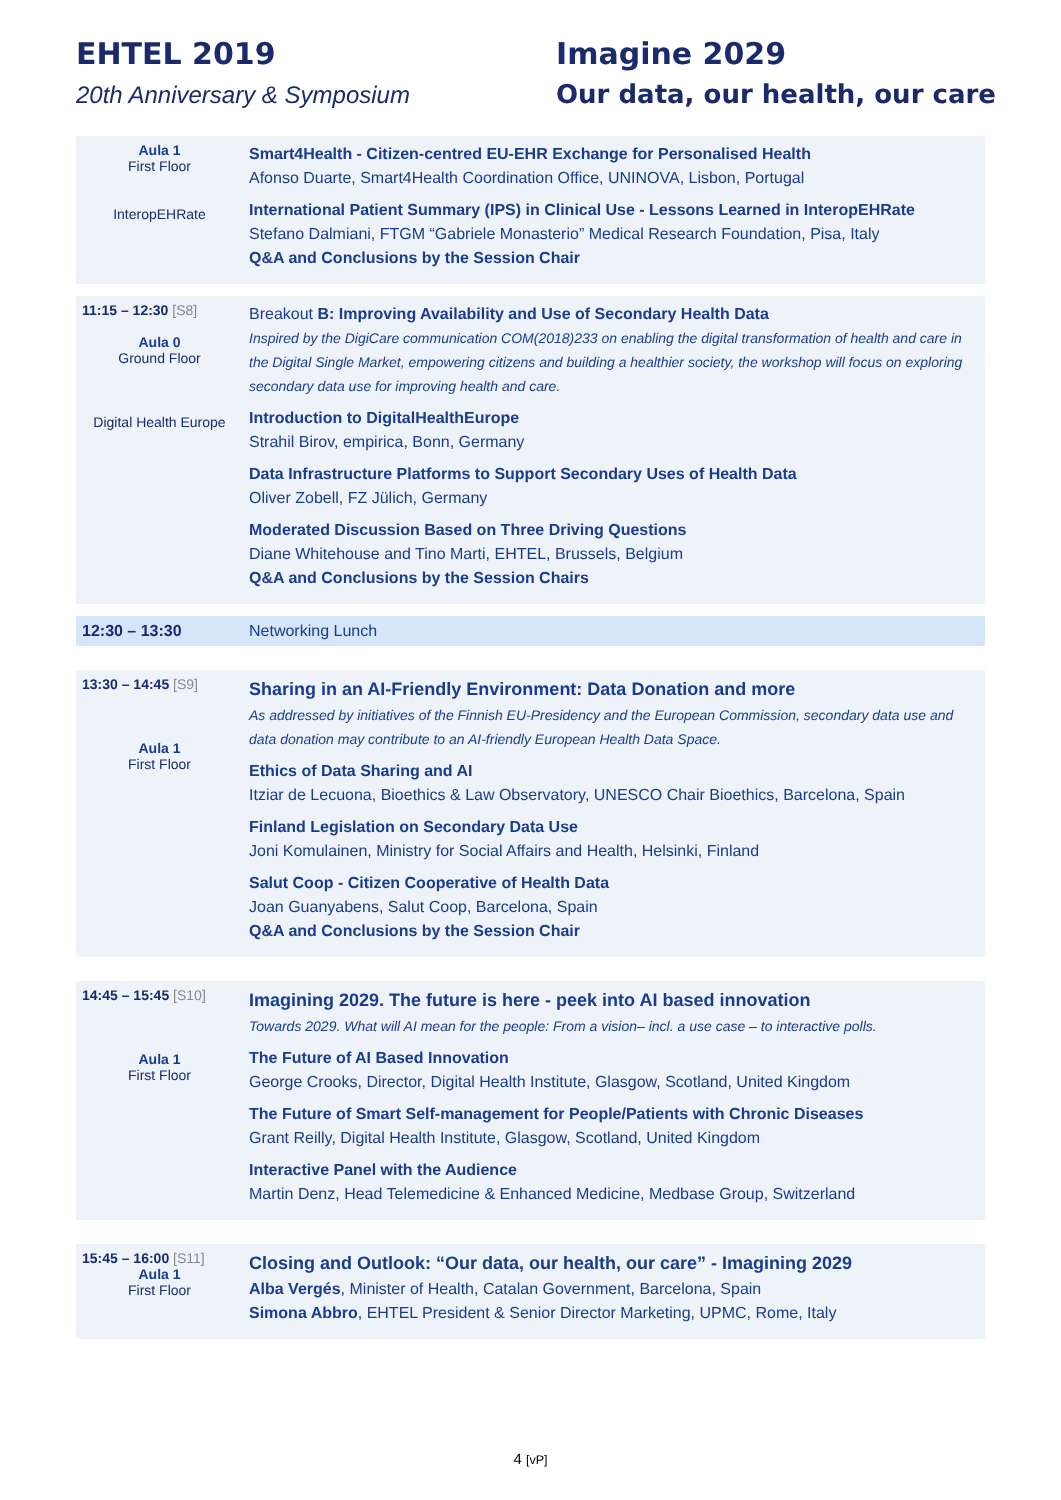EHTEL 2019
20th Anniversary & Symposium
Imagine 2029
Our data, our health, our care
| Aula 1 First Floor InteropEHRate | Smart4Health - Citizen-centred EU-EHR Exchange for Personalised Health Afonso Duarte, Smart4Health Coordination Office, UNINOVA, Lisbon, Portugal International Patient Summary (IPS) in Clinical Use - Lessons Learned in InteropEHRate Stefano Dalmiani, FTGM “Gabriele Monasterio” Medical Research Foundation, Pisa, Italy Q&A and Conclusions by the Session Chair |
| 11:15 – 12:30 [S8] Aula 0 Ground Floor Digital Health Europe | Breakout B: Improving Availability and Use of Secondary Health Data Inspired by the DigiCare communication COM(2018)233 on enabling the digital transformation of health and care in the Digital Single Market, empowering citizens and building a healthier society, the workshop will focus on exploring secondary data use for improving health and care. Introduction to DigitalHealthEurope Strahil Birov, empirica, Bonn, Germany Data Infrastructure Platforms to Support Secondary Uses of Health Data Oliver Zobell, FZ Jülich, Germany Moderated Discussion Based on Three Driving Questions Diane Whitehouse and Tino Marti, EHTEL, Brussels, Belgium Q&A and Conclusions by the Session Chairs |
| 12:30 – 13:30 | Networking Lunch |
| 13:30 – 14:45 [S9] Aula 1 First Floor | Sharing in an AI-Friendly Environment: Data Donation and more As addressed by initiatives of the Finnish EU-Presidency and the European Commission, secondary data use and data donation may contribute to an AI-friendly European Health Data Space. Ethics of Data Sharing and AI Itziar de Lecuona, Bioethics & Law Observatory, UNESCO Chair Bioethics, Barcelona, Spain Finland Legislation on Secondary Data Use Joni Komulainen, Ministry for Social Affairs and Health, Helsinki, Finland Salut Coop - Citizen Cooperative of Health Data Joan Guanyabens, Salut Coop, Barcelona, Spain Q&A and Conclusions by the Session Chair |
| 14:45 – 15:45 [S10] Aula 1 First Floor | Imagining 2029. The future is here - peek into AI based innovation Towards 2029. What will AI mean for the people: From a vision– incl. a use case – to interactive polls. The Future of AI Based Innovation George Crooks, Director, Digital Health Institute, Glasgow, Scotland, United Kingdom The Future of Smart Self-management for People/Patients with Chronic Diseases Grant Reilly, Digital Health Institute, Glasgow, Scotland, United Kingdom Interactive Panel with the Audience Martin Denz, Head Telemedicine & Enhanced Medicine, Medbase Group, Switzerland |
| 15:45 – 16:00 [S11] Aula 1 First Floor | Closing and Outlook: “Our data, our health, our care” - Imagining 2029 Alba Vergés , Minister of Health, Catalan Government, Barcelona, Spain Simona Abbro , EHTEL President & Senior Director Marketing, UPMC, Rome, Italy |
4 [vP]